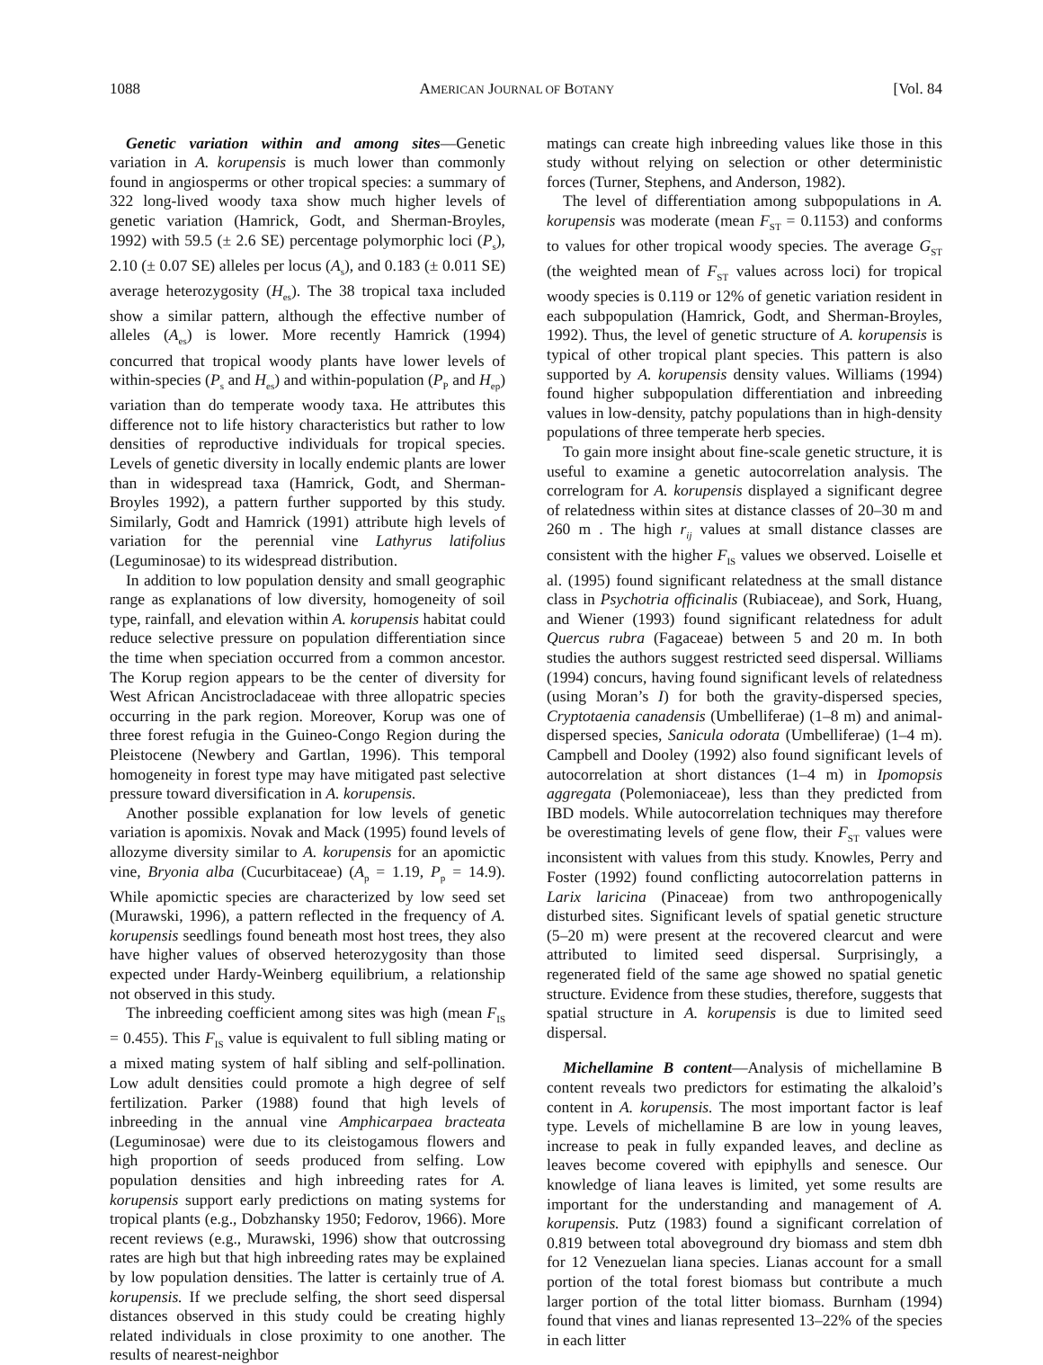1088 AMERICAN JOURNAL OF BOTANY [Vol. 84
Genetic variation within and among sites—Genetic variation in A. korupensis is much lower than commonly found in angiosperms or other tropical species: a summary of 322 long-lived woody taxa show much higher levels of genetic variation (Hamrick, Godt, and Sherman-Broyles, 1992) with 59.5 (± 2.6 SE) percentage polymorphic loci (P<sub>s</sub>), 2.10 (± 0.07 SE) alleles per locus (A<sub>s</sub>), and 0.183 (± 0.011 SE) average heterozygosity (H<sub>es</sub>). The 38 tropical taxa included show a similar pattern, although the effective number of alleles (A<sub>es</sub>) is lower. More recently Hamrick (1994) concurred that tropical woody plants have lower levels of within-species (P<sub>s</sub> and H<sub>es</sub>) and within-population (P<sub>P</sub> and H<sub>ep</sub>) variation than do temperate woody taxa. He attributes this difference not to life history characteristics but rather to low densities of reproductive individuals for tropical species. Levels of genetic diversity in locally endemic plants are lower than in widespread taxa (Hamrick, Godt, and Sherman-Broyles 1992), a pattern further supported by this study. Similarly, Godt and Hamrick (1991) attribute high levels of variation for the perennial vine Lathyrus latifolius (Leguminosae) to its widespread distribution.
In addition to low population density and small geographic range as explanations of low diversity, homogeneity of soil type, rainfall, and elevation within A. korupensis habitat could reduce selective pressure on population differentiation since the time when speciation occurred from a common ancestor. The Korup region appears to be the center of diversity for West African Ancistrocladaceae with three allopatric species occurring in the park region. Moreover, Korup was one of three forest refugia in the Guineo-Congo Region during the Pleistocene (Newbery and Gartlan, 1996). This temporal homogeneity in forest type may have mitigated past selective pressure toward diversification in A. korupensis.
Another possible explanation for low levels of genetic variation is apomixis. Novak and Mack (1995) found levels of allozyme diversity similar to A. korupensis for an apomictic vine, Bryonia alba (Cucurbitaceae) (A<sub>p</sub> = 1.19, P<sub>p</sub> = 14.9). While apomictic species are characterized by low seed set (Murawski, 1996), a pattern reflected in the frequency of A. korupensis seedlings found beneath most host trees, they also have higher values of observed heterozygosity than those expected under Hardy-Weinberg equilibrium, a relationship not observed in this study.
The inbreeding coefficient among sites was high (mean F<sub>IS</sub> = 0.455). This F<sub>IS</sub> value is equivalent to full sibling mating or a mixed mating system of half sibling and self-pollination. Low adult densities could promote a high degree of self fertilization. Parker (1988) found that high levels of inbreeding in the annual vine Amphicarpaea bracteata (Leguminosae) were due to its cleistogamous flowers and high proportion of seeds produced from selfing. Low population densities and high inbreeding rates for A. korupensis support early predictions on mating systems for tropical plants (e.g., Dobzhansky 1950; Fedorov, 1966). More recent reviews (e.g., Murawski, 1996) show that outcrossing rates are high but that high inbreeding rates may be explained by low population densities. The latter is certainly true of A. korupensis. If we preclude selfing, the short seed dispersal distances observed in this study could be creating highly related individuals in close proximity to one another. The results of nearest-neighbor
matings can create high inbreeding values like those in this study without relying on selection or other deterministic forces (Turner, Stephens, and Anderson, 1982).
The level of differentiation among subpopulations in A. korupensis was moderate (mean F<sub>ST</sub> = 0.1153) and conforms to values for other tropical woody species. The average G<sub>ST</sub> (the weighted mean of F<sub>ST</sub> values across loci) for tropical woody species is 0.119 or 12% of genetic variation resident in each subpopulation (Hamrick, Godt, and Sherman-Broyles, 1992). Thus, the level of genetic structure of A. korupensis is typical of other tropical plant species. This pattern is also supported by A. korupensis density values. Williams (1994) found higher subpopulation differentiation and inbreeding values in low-density, patchy populations than in high-density populations of three temperate herb species.
To gain more insight about fine-scale genetic structure, it is useful to examine a genetic autocorrelation analysis. The correlogram for A. korupensis displayed a significant degree of relatedness within sites at distance classes of 20–30 m and 260 m . The high r<sub>ij</sub> values at small distance classes are consistent with the higher F<sub>IS</sub> values we observed. Loiselle et al. (1995) found significant relatedness at the small distance class in Psychotria officinalis (Rubiaceae), and Sork, Huang, and Wiener (1993) found significant relatedness for adult Quercus rubra (Fagaceae) between 5 and 20 m. In both studies the authors suggest restricted seed dispersal. Williams (1994) concurs, having found significant levels of relatedness (using Moran’s I) for both the gravity-dispersed species, Cryptotaenia canadensis (Umbelliferae) (1–8 m) and animal-dispersed species, Sanicula odorata (Umbelliferae) (1–4 m). Campbell and Dooley (1992) also found significant levels of autocorrelation at short distances (1–4 m) in Ipomopsis aggregata (Polemoniaceae), less than they predicted from IBD models. While autocorrelation techniques may therefore be overestimating levels of gene flow, their F<sub>ST</sub> values were inconsistent with values from this study. Knowles, Perry and Foster (1992) found conflicting autocorrelation patterns in Larix laricina (Pinaceae) from two anthropogenically disturbed sites. Significant levels of spatial genetic structure (5–20 m) were present at the recovered clearcut and were attributed to limited seed dispersal. Surprisingly, a regenerated field of the same age showed no spatial genetic structure. Evidence from these studies, therefore, suggests that spatial structure in A. korupensis is due to limited seed dispersal.
Michellamine B content—Analysis of michellamine B content reveals two predictors for estimating the alkaloid’s content in A. korupensis. The most important factor is leaf type. Levels of michellamine B are low in young leaves, increase to peak in fully expanded leaves, and decline as leaves become covered with epiphylls and senesce. Our knowledge of liana leaves is limited, yet some results are important for the understanding and management of A. korupensis. Putz (1983) found a significant correlation of 0.819 between total aboveground dry biomass and stem dbh for 12 Venezuelan liana species. Lianas account for a small portion of the total forest biomass but contribute a much larger portion of the total litter biomass. Burnham (1994) found that vines and lianas represented 13–22% of the species in each litter